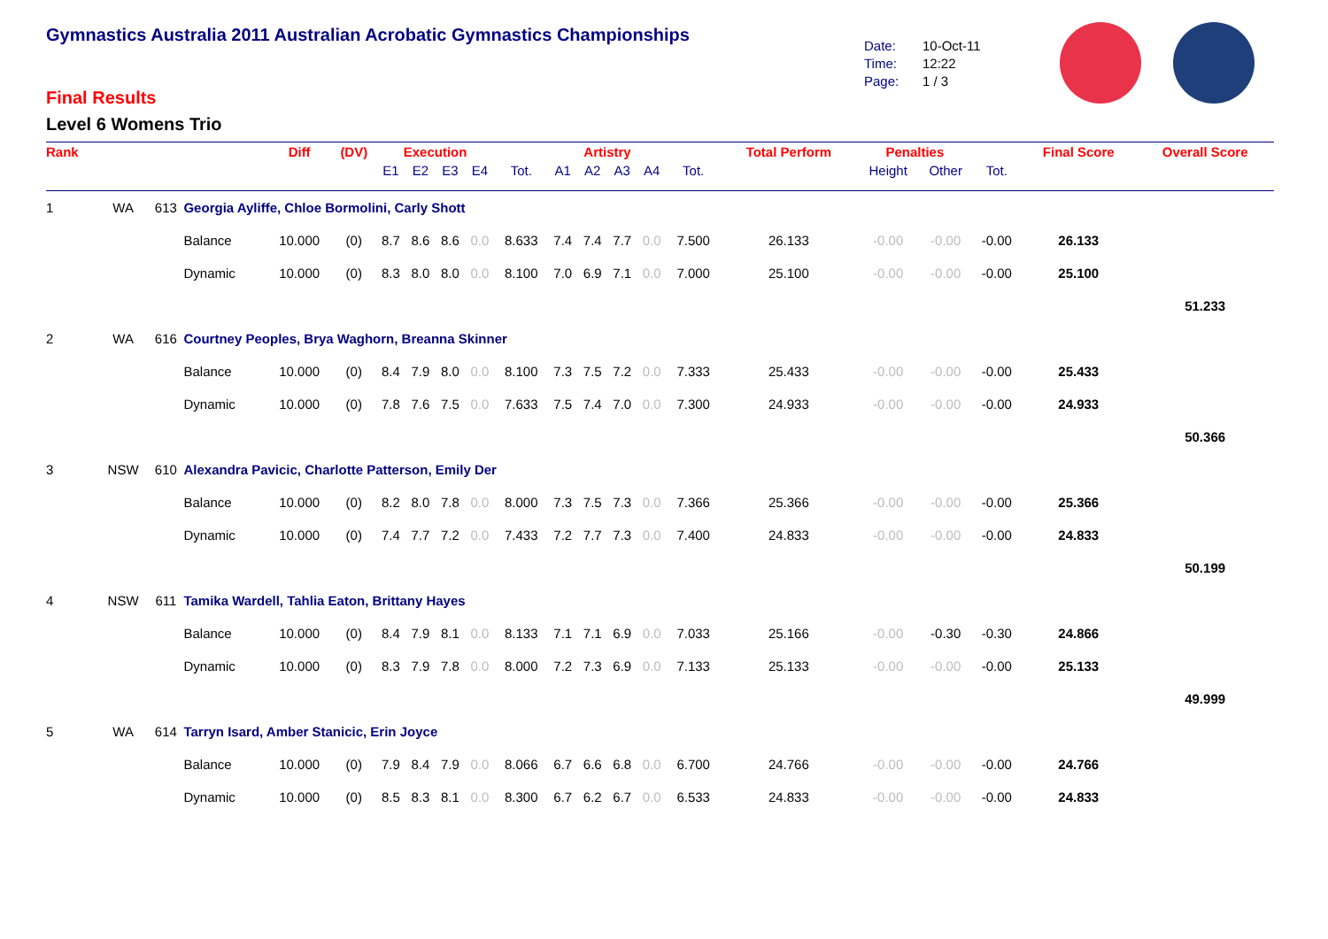Gymnastics Australia 2011 Australian Acrobatic Gymnastics Championships
Final Results
Level 6 Womens Trio
Date: 10-Oct-11
Time: 12:22
Page: 1 / 3
| Rank | | | | Diff | (DV) | Execution | | | | | Artistry | | | | | Total Perform | Penalties | | | Final Score | Overall Score |
| --- | --- | --- | --- | --- | --- | --- | --- | --- | --- | --- | --- | --- | --- | --- | --- | --- | --- | --- | --- | --- | --- |
| | | | | | | E1 | E2 | E3 | E4 | Tot. | A1 | A2 | A3 | A4 | Tot. | | Height | Other | Tot. | | |
| 1 | WA | 613 | Georgia Ayliffe, Chloe Bormolini, Carly Shott | | | | | | | | | | | | | | | | | | |
| | | | Balance | 10.000 | (0) | 8.7 | 8.6 | 8.6 | 0.0 | 8.633 | 7.4 | 7.4 | 7.7 | 0.0 | 7.500 | 26.133 | -0.00 | -0.00 | -0.00 | 26.133 | |
| | | | Dynamic | 10.000 | (0) | 8.3 | 8.0 | 8.0 | 0.0 | 8.100 | 7.0 | 6.9 | 7.1 | 0.0 | 7.000 | 25.100 | -0.00 | -0.00 | -0.00 | 25.100 | |
| | | | | | | | | | | | | | | | | | | | | | 51.233 |
| 2 | WA | 616 | Courtney Peoples, Brya Waghorn, Breanna Skinner | | | | | | | | | | | | | | | | | | |
| | | | Balance | 10.000 | (0) | 8.4 | 7.9 | 8.0 | 0.0 | 8.100 | 7.3 | 7.5 | 7.2 | 0.0 | 7.333 | 25.433 | -0.00 | -0.00 | -0.00 | 25.433 | |
| | | | Dynamic | 10.000 | (0) | 7.8 | 7.6 | 7.5 | 0.0 | 7.633 | 7.5 | 7.4 | 7.0 | 0.0 | 7.300 | 24.933 | -0.00 | -0.00 | -0.00 | 24.933 | |
| | | | | | | | | | | | | | | | | | | | | | 50.366 |
| 3 | NSW | 610 | Alexandra Pavicic, Charlotte Patterson, Emily Der | | | | | | | | | | | | | | | | | | |
| | | | Balance | 10.000 | (0) | 8.2 | 8.0 | 7.8 | 0.0 | 8.000 | 7.3 | 7.5 | 7.3 | 0.0 | 7.366 | 25.366 | -0.00 | -0.00 | -0.00 | 25.366 | |
| | | | Dynamic | 10.000 | (0) | 7.4 | 7.7 | 7.2 | 0.0 | 7.433 | 7.2 | 7.7 | 7.3 | 0.0 | 7.400 | 24.833 | -0.00 | -0.00 | -0.00 | 24.833 | |
| | | | | | | | | | | | | | | | | | | | | | 50.199 |
| 4 | NSW | 611 | Tamika Wardell, Tahlia Eaton, Brittany Hayes | | | | | | | | | | | | | | | | | | |
| | | | Balance | 10.000 | (0) | 8.4 | 7.9 | 8.1 | 0.0 | 8.133 | 7.1 | 7.1 | 6.9 | 0.0 | 7.033 | 25.166 | -0.00 | -0.30 | -0.30 | 24.866 | |
| | | | Dynamic | 10.000 | (0) | 8.3 | 7.9 | 7.8 | 0.0 | 8.000 | 7.2 | 7.3 | 6.9 | 0.0 | 7.133 | 25.133 | -0.00 | -0.00 | -0.00 | 25.133 | |
| | | | | | | | | | | | | | | | | | | | | | 49.999 |
| 5 | WA | 614 | Tarryn Isard, Amber Stanicic, Erin Joyce | | | | | | | | | | | | | | | | | | |
| | | | Balance | 10.000 | (0) | 7.9 | 8.4 | 7.9 | 0.0 | 8.066 | 6.7 | 6.6 | 6.8 | 0.0 | 6.700 | 24.766 | -0.00 | -0.00 | -0.00 | 24.766 | |
| | | | Dynamic | 10.000 | (0) | 8.5 | 8.3 | 8.1 | 0.0 | 8.300 | 6.7 | 6.2 | 6.7 | 0.0 | 6.533 | 24.833 | -0.00 | -0.00 | -0.00 | 24.833 | |